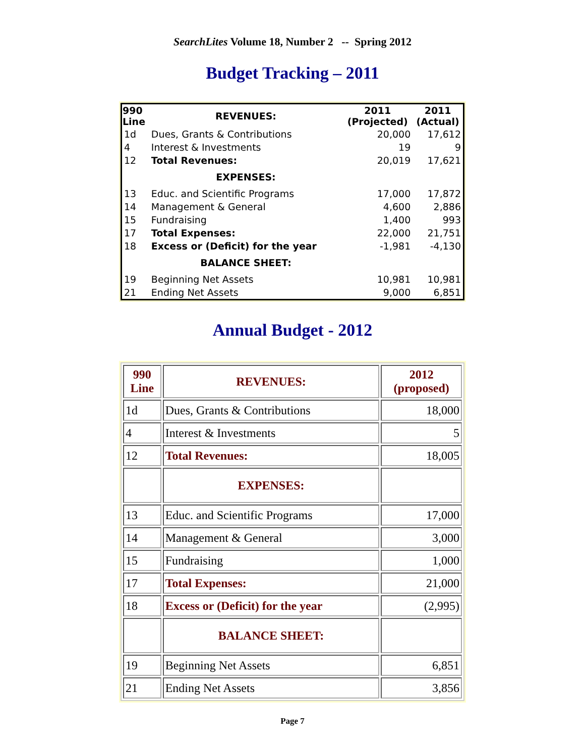SearchLites Volume 18, Number 2 -- Spring 2012
Budget Tracking – 2011
| 990 Line | REVENUES: | 2011 (Projected) | 2011 (Actual) |
| --- | --- | --- | --- |
| 1d | Dues, Grants & Contributions | 20,000 | 17,612 |
| 4 | Interest & Investments | 19 | 9 |
| 12 | Total Revenues: | 20,019 | 17,621 |
| | EXPENSES: | | |
| 13 | Educ. and Scientific Programs | 17,000 | 17,872 |
| 14 | Management & General | 4,600 | 2,886 |
| 15 | Fundraising | 1,400 | 993 |
| 17 | Total Expenses: | 22,000 | 21,751 |
| 18 | Excess or (Deficit) for the year | -1,981 | -4,130 |
| | BALANCE SHEET: | | |
| 19 | Beginning Net Assets | 10,981 | 10,981 |
| 21 | Ending Net Assets | 9,000 | 6,851 |
Annual Budget - 2012
| 990 Line | REVENUES: | 2012 (proposed) |
| --- | --- | --- |
| 1d | Dues, Grants & Contributions | 18,000 |
| 4 | Interest & Investments | 5 |
| 12 | Total Revenues: | 18,005 |
| | EXPENSES: | |
| 13 | Educ. and Scientific Programs | 17,000 |
| 14 | Management & General | 3,000 |
| 15 | Fundraising | 1,000 |
| 17 | Total Expenses: | 21,000 |
| 18 | Excess or (Deficit) for the year | (2,995) |
| | BALANCE SHEET: | |
| 19 | Beginning Net Assets | 6,851 |
| 21 | Ending Net Assets | 3,856 |
Page 7